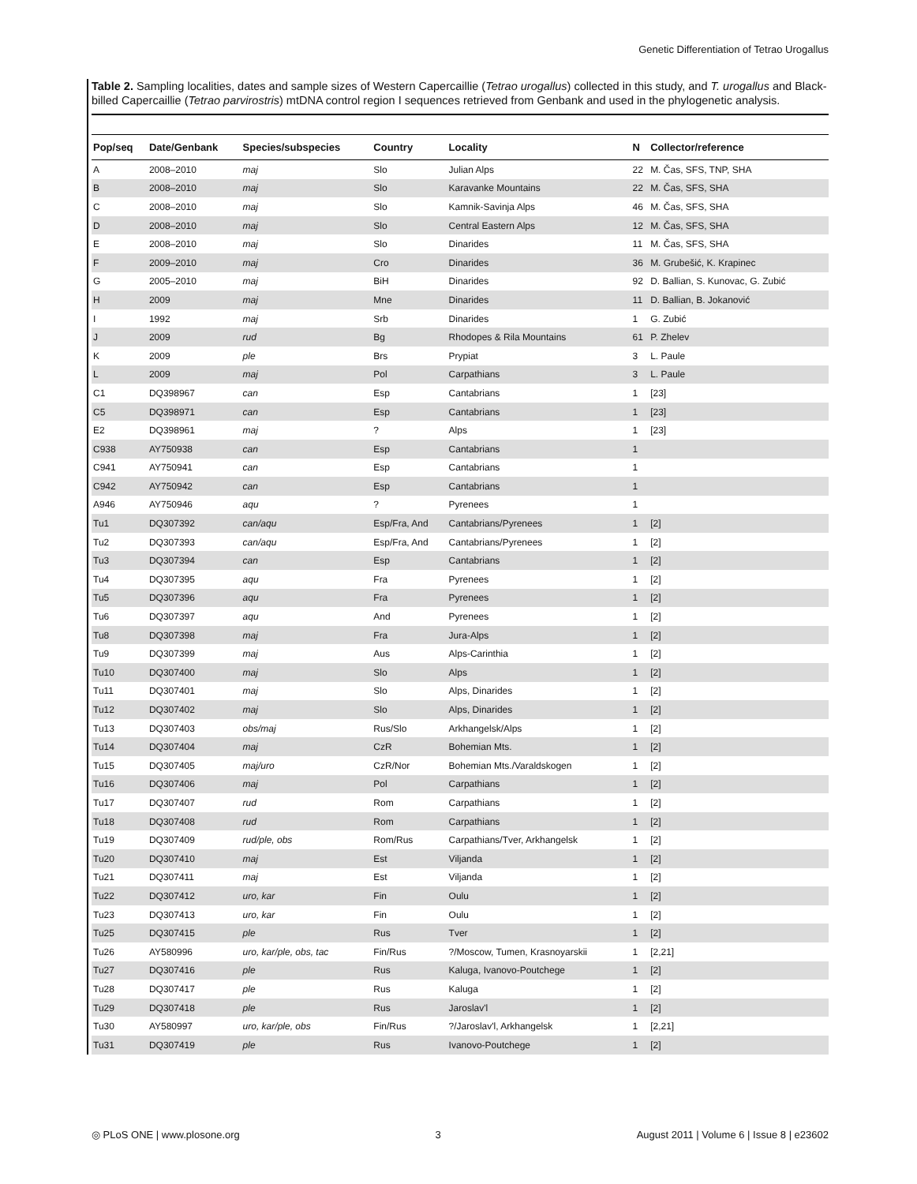Genetic Differentiation of Tetrao Urogallus
Table 2. Sampling localities, dates and sample sizes of Western Capercaillie (Tetrao urogallus) collected in this study, and T. urogallus and Black-billed Capercaillie (Tetrao parvirostris) mtDNA control region I sequences retrieved from Genbank and used in the phylogenetic analysis.
| Pop/seq | Date/Genbank | Species/subspecies | Country | Locality | N | Collector/reference |
| --- | --- | --- | --- | --- | --- | --- |
| A | 2008–2010 | maj | Slo | Julian Alps | 22 | M. Čas, SFS, TNP, SHA |
| B | 2008–2010 | maj | Slo | Karavanke Mountains | 22 | M. Čas, SFS, SHA |
| C | 2008–2010 | maj | Slo | Kamnik-Savinja Alps | 46 | M. Čas, SFS, SHA |
| D | 2008–2010 | maj | Slo | Central Eastern Alps | 12 | M. Čas, SFS, SHA |
| E | 2008–2010 | maj | Slo | Dinarides | 11 | M. Čas, SFS, SHA |
| F | 2009–2010 | maj | Cro | Dinarides | 36 | M. Grubešić, K. Krapinec |
| G | 2005–2010 | maj | BiH | Dinarides | 92 | D. Ballian, S. Kunovac, G. Zubić |
| H | 2009 | maj | Mne | Dinarides | 11 | D. Ballian, B. Jokanović |
| I | 1992 | maj | Srb | Dinarides | 1 | G. Zubić |
| J | 2009 | rud | Bg | Rhodopes & Rila Mountains | 61 | P. Zhelev |
| K | 2009 | ple | Brs | Prypiat | 3 | L. Paule |
| L | 2009 | maj | Pol | Carpathians | 3 | L. Paule |
| C1 | DQ398967 | can | Esp | Cantabrians | 1 | [23] |
| C5 | DQ398971 | can | Esp | Cantabrians | 1 | [23] |
| E2 | DQ398961 | maj | ? | Alps | 1 | [23] |
| C938 | AY750938 | can | Esp | Cantabrians | 1 | |
| C941 | AY750941 | can | Esp | Cantabrians | 1 | |
| C942 | AY750942 | can | Esp | Cantabrians | 1 | |
| A946 | AY750946 | aqu | ? | Pyrenees | 1 | |
| Tu1 | DQ307392 | can/aqu | Esp/Fra, And | Cantabrians/Pyrenees | 1 | [2] |
| Tu2 | DQ307393 | can/aqu | Esp/Fra, And | Cantabrians/Pyrenees | 1 | [2] |
| Tu3 | DQ307394 | can | Esp | Cantabrians | 1 | [2] |
| Tu4 | DQ307395 | aqu | Fra | Pyrenees | 1 | [2] |
| Tu5 | DQ307396 | aqu | Fra | Pyrenees | 1 | [2] |
| Tu6 | DQ307397 | aqu | And | Pyrenees | 1 | [2] |
| Tu8 | DQ307398 | maj | Fra | Jura-Alps | 1 | [2] |
| Tu9 | DQ307399 | maj | Aus | Alps-Carinthia | 1 | [2] |
| Tu10 | DQ307400 | maj | Slo | Alps | 1 | [2] |
| Tu11 | DQ307401 | maj | Slo | Alps, Dinarides | 1 | [2] |
| Tu12 | DQ307402 | maj | Slo | Alps, Dinarides | 1 | [2] |
| Tu13 | DQ307403 | obs/maj | Rus/Slo | Arkhangelsk/Alps | 1 | [2] |
| Tu14 | DQ307404 | maj | CzR | Bohemian Mts. | 1 | [2] |
| Tu15 | DQ307405 | maj/uro | CzR/Nor | Bohemian Mts./Varaldskogen | 1 | [2] |
| Tu16 | DQ307406 | maj | Pol | Carpathians | 1 | [2] |
| Tu17 | DQ307407 | rud | Rom | Carpathians | 1 | [2] |
| Tu18 | DQ307408 | rud | Rom | Carpathians | 1 | [2] |
| Tu19 | DQ307409 | rud/ple, obs | Rom/Rus | Carpathians/Tver, Arkhangelsk | 1 | [2] |
| Tu20 | DQ307410 | maj | Est | Viljanda | 1 | [2] |
| Tu21 | DQ307411 | maj | Est | Viljanda | 1 | [2] |
| Tu22 | DQ307412 | uro, kar | Fin | Oulu | 1 | [2] |
| Tu23 | DQ307413 | uro, kar | Fin | Oulu | 1 | [2] |
| Tu25 | DQ307415 | ple | Rus | Tver | 1 | [2] |
| Tu26 | AY580996 | uro, kar/ple, obs, tac | Fin/Rus | ?/Moscow, Tumen, Krasnoyarskii | 1 | [2,21] |
| Tu27 | DQ307416 | ple | Rus | Kaluga, Ivanovo-Poutchege | 1 | [2] |
| Tu28 | DQ307417 | ple | Rus | Kaluga | 1 | [2] |
| Tu29 | DQ307418 | ple | Rus | Jaroslav'l | 1 | [2] |
| Tu30 | AY580997 | uro, kar/ple, obs | Fin/Rus | ?/Jaroslav'l, Arkhangelsk | 1 | [2,21] |
| Tu31 | DQ307419 | ple | Rus | Ivanovo-Poutchege | 1 | [2] |
◎ PLoS ONE | www.plosone.org 3 August 2011 | Volume 6 | Issue 8 | e23602